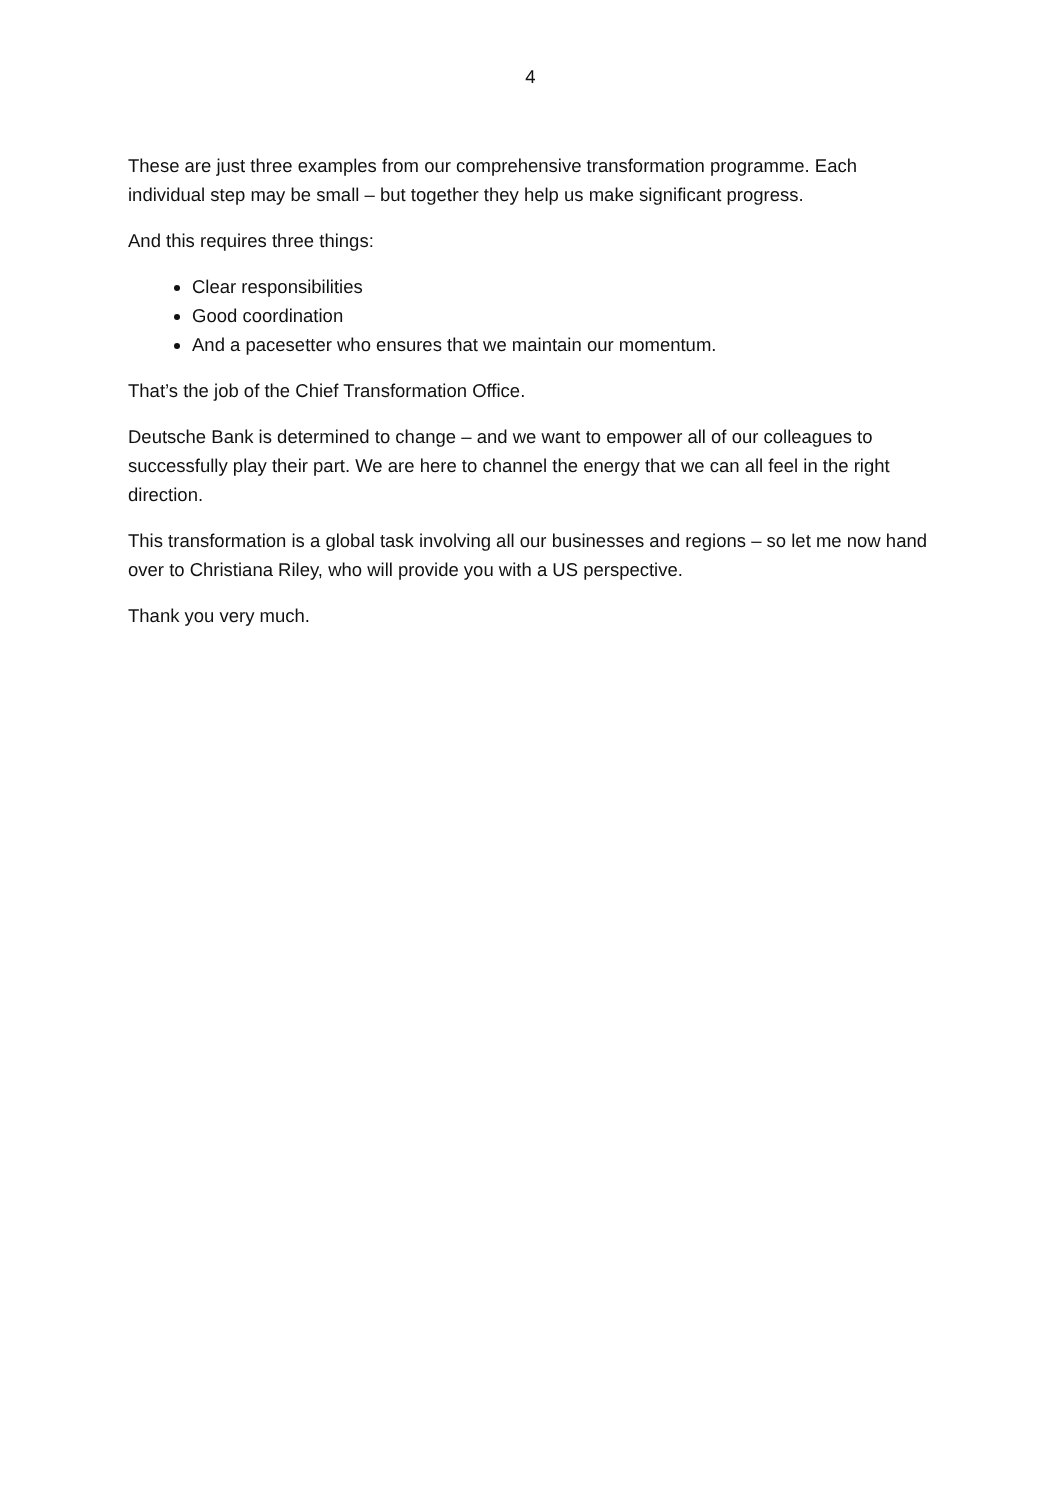4
These are just three examples from our comprehensive transformation programme. Each individual step may be small – but together they help us make significant progress.
And this requires three things:
Clear responsibilities
Good coordination
And a pacesetter who ensures that we maintain our momentum.
That’s the job of the Chief Transformation Office.
Deutsche Bank is determined to change – and we want to empower all of our colleagues to successfully play their part. We are here to channel the energy that we can all feel in the right direction.
This transformation is a global task involving all our businesses and regions – so let me now hand over to Christiana Riley, who will provide you with a US perspective.
Thank you very much.